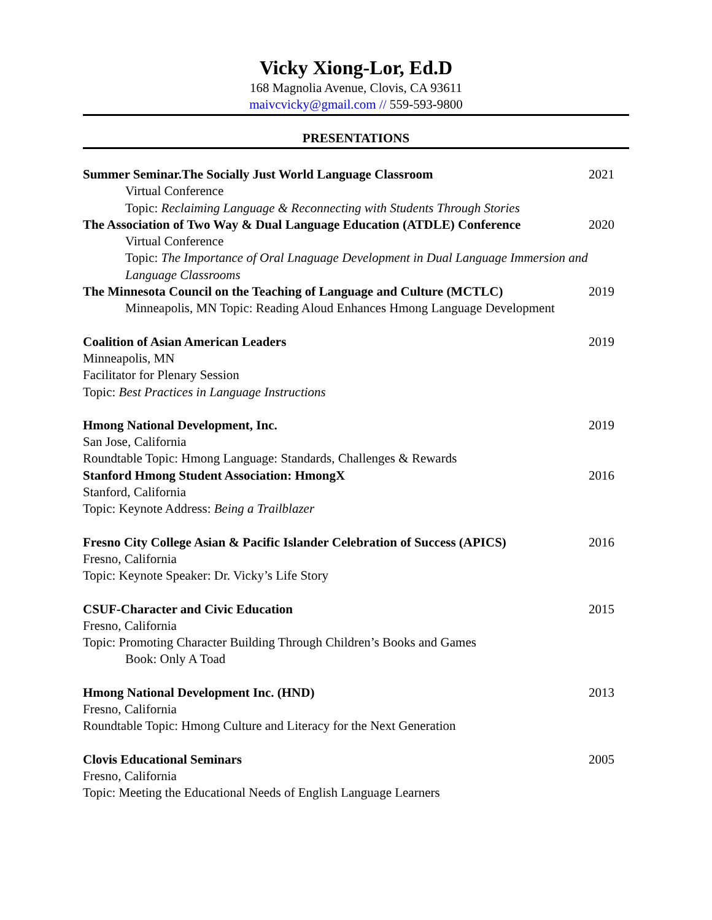Vicky Xiong-Lor, Ed.D
168 Magnolia Avenue, Clovis, CA 93611
maivcvicky@gmail.com // 559-593-9800
PRESENTATIONS
Summer Seminar.The Socially Just World Language Classroom 2021
Virtual Conference
Topic: Reclaiming Language & Reconnecting with Students Through Stories
The Association of Two Way & Dual Language Education (ATDLE) Conference 2020
Virtual Conference
Topic: The Importance of Oral Lnaguage Development in Dual Language Immersion and Language Classrooms
The Minnesota Council on the Teaching of Language and Culture (MCTLC) 2019
Minneapolis, MN Topic: Reading Aloud Enhances Hmong Language Development
Coalition of Asian American Leaders 2019
Minneapolis, MN
Facilitator for Plenary Session
Topic: Best Practices in Language Instructions
Hmong National Development, Inc. 2019
San Jose, California
Roundtable Topic: Hmong Language: Standards, Challenges & Rewards
Stanford Hmong Student Association: HmongX 2016
Stanford, California
Topic: Keynote Address: Being a Trailblazer
Fresno City College Asian & Pacific Islander Celebration of Success (APICS) 2016
Fresno, California
Topic: Keynote Speaker: Dr. Vicky’s Life Story
CSUF-Character and Civic Education 2015
Fresno, California
Topic: Promoting Character Building Through Children’s Books and Games
Book: Only A Toad
Hmong National Development Inc. (HND) 2013
Fresno, California
Roundtable Topic: Hmong Culture and Literacy for the Next Generation
Clovis Educational Seminars 2005
Fresno, California
Topic: Meeting the Educational Needs of English Language Learners